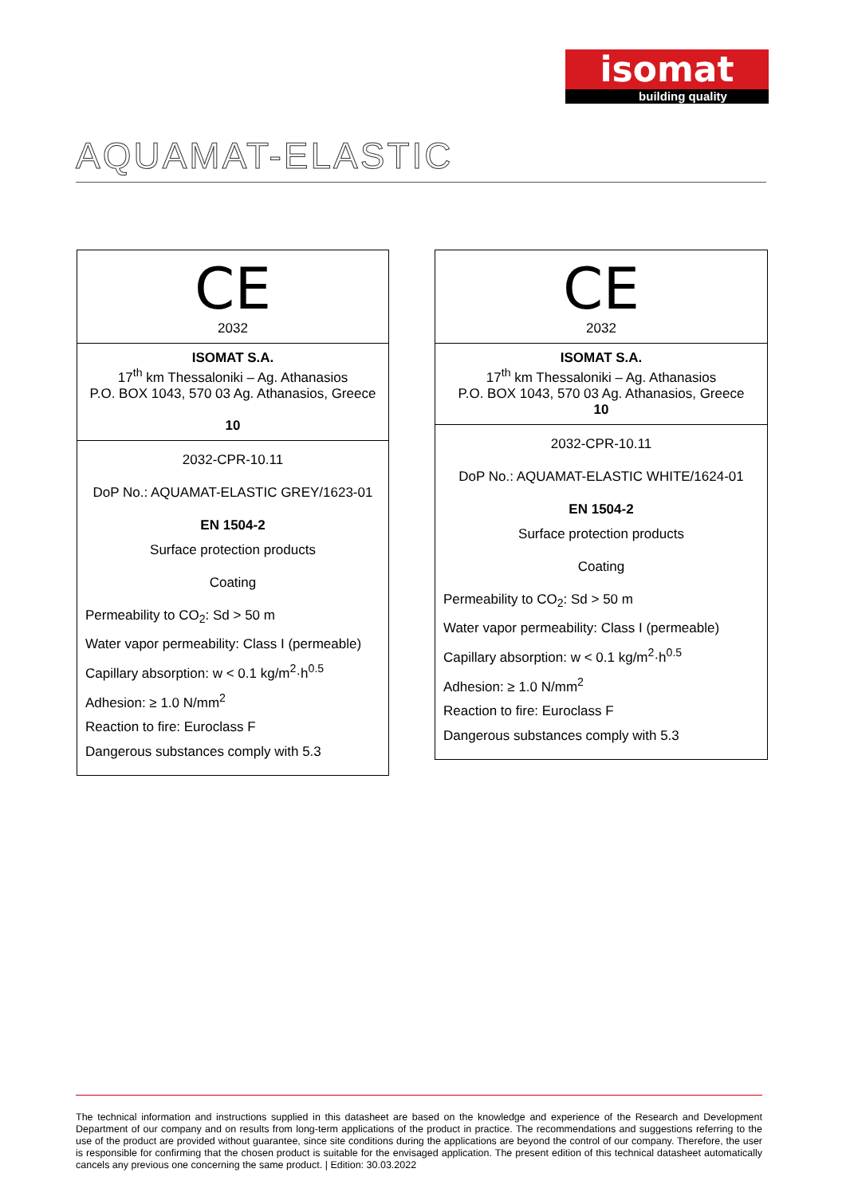isomat
building quality
AQUAMAT-ELASTIC
CE
2032
ISOMAT S.A.
17<sup>th</sup> km Thessaloniki – Ag. Athanasios
P.O. BOX 1043, 570 03 Ag. Athanasios, Greece
10
2032-CPR-10.11
DoP No.: AQUAMAT-ELASTIC GREY/1623-01
EN 1504-2
Surface protection products
Coating
Permeability to CO<sub>2</sub>: Sd > 50 m
Water vapor permeability: Class I (permeable)
Capillary absorption: w < 0.1 kg/m<sup>2</sup>·h<sup>0.5</sup>
Adhesion: ≥ 1.0 N/mm<sup>2</sup>
Reaction to fire: Euroclass F
Dangerous substances comply with 5.3
CE
2032
ISOMAT S.A.
17<sup>th</sup> km Thessaloniki – Ag. Athanasios
P.O. BOX 1043, 570 03 Ag. Athanasios, Greece
10
2032-CPR-10.11
DoP No.: AQUAMAT-ELASTIC WHITE/1624-01
EN 1504-2
Surface protection products
Coating
Permeability to CO<sub>2</sub>: Sd > 50 m
Water vapor permeability: Class I (permeable)
Capillary absorption: w < 0.1 kg/m<sup>2</sup>·h<sup>0.5</sup>
Adhesion: ≥ 1.0 N/mm<sup>2</sup>
Reaction to fire: Euroclass F
Dangerous substances comply with 5.3
The technical information and instructions supplied in this datasheet are based on the knowledge and experience of the Research and Development Department of our company and on results from long-term applications of the product in practice. The recommendations and suggestions referring to the use of the product are provided without guarantee, since site conditions during the applications are beyond the control of our company. Therefore, the user is responsible for confirming that the chosen product is suitable for the envisaged application. The present edition of this technical datasheet automatically cancels any previous one concerning the same product. | Edition: 30.03.2022